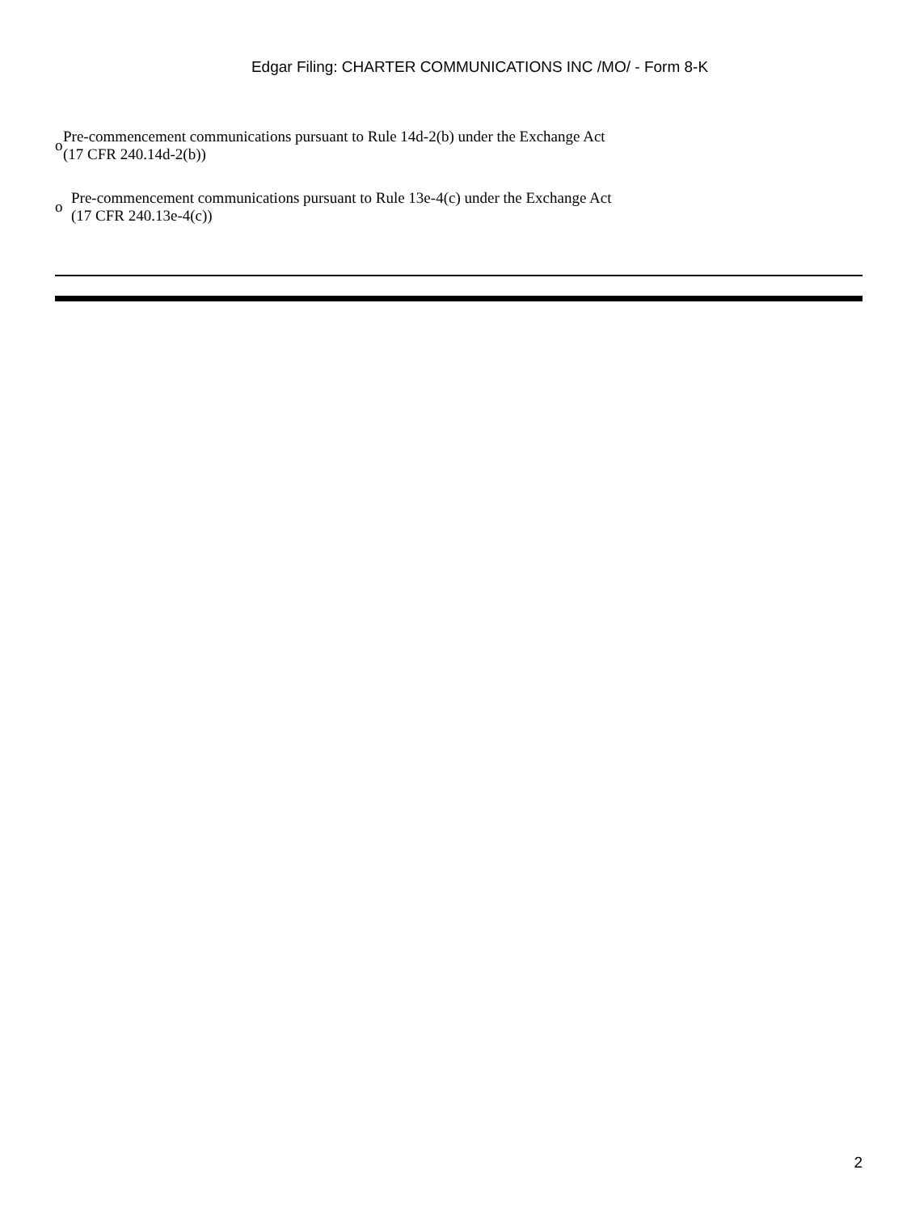Edgar Filing: CHARTER COMMUNICATIONS INC /MO/ - Form 8-K
o Pre-commencement communications pursuant to Rule 14d-2(b) under the Exchange Act
(17 CFR 240.14d-2(b))
o Pre-commencement communications pursuant to Rule 13e-4(c) under the Exchange Act
(17 CFR 240.13e-4(c))
2